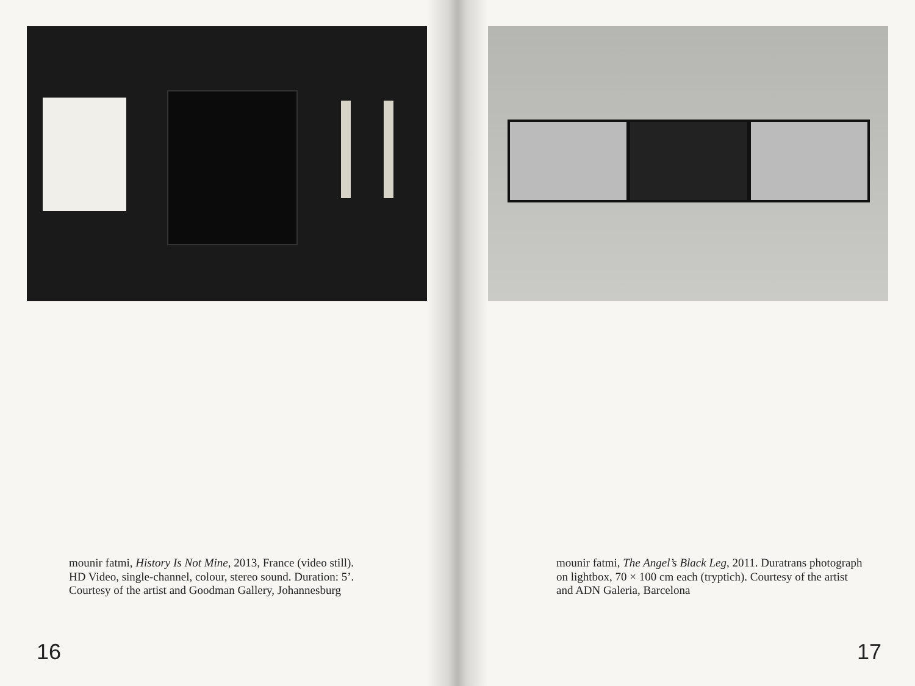mounir fatmi, History Is Not Mine, 2013, France (video still).
HD Video, single-channel, colour, stereo sound. Duration: 5’.
Courtesy of the artist and Goodman Gallery, Johannesburg
16
mounir fatmi, The Angel’s Black Leg, 2011. Duratrans photograph
on lightbox, 70 × 100 cm each (tryptich). Courtesy of the artist
and ADN Galeria, Barcelona
17